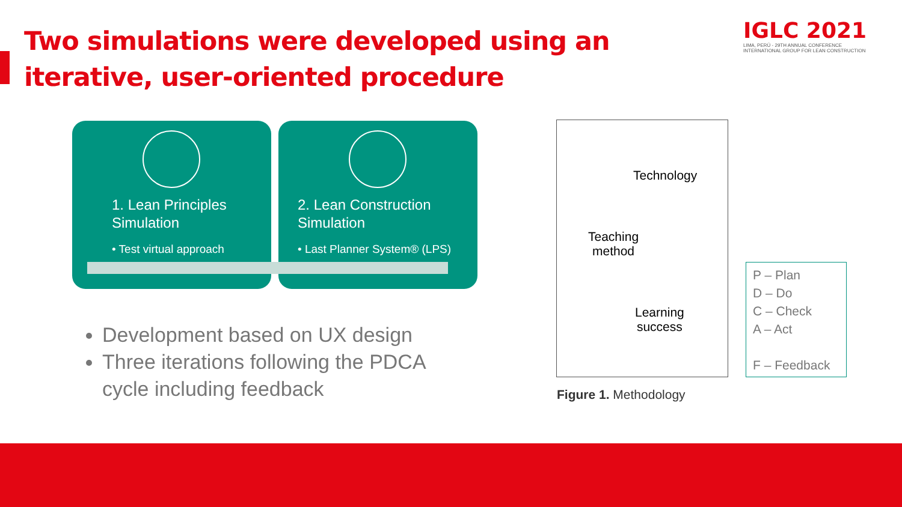Two simulations were developed using an iterative, user-oriented procedure
IGLC 2021
LIMA, PERÚ - 29TH ANNUAL CONFERENCE
INTERNATIONAL GROUP FOR LEAN CONSTRUCTION
1. Lean Principles Simulation
• Test virtual approach
2. Lean Construction Simulation
• Last Planner System® (LPS)
Development based on UX design
Three iterations following the PDCA cycle including feedback
Technology
Teaching
method
Learning
success
P – Plan
D – Do
C – Check
A – Act
F – Feedback
Figure 1. Methodology